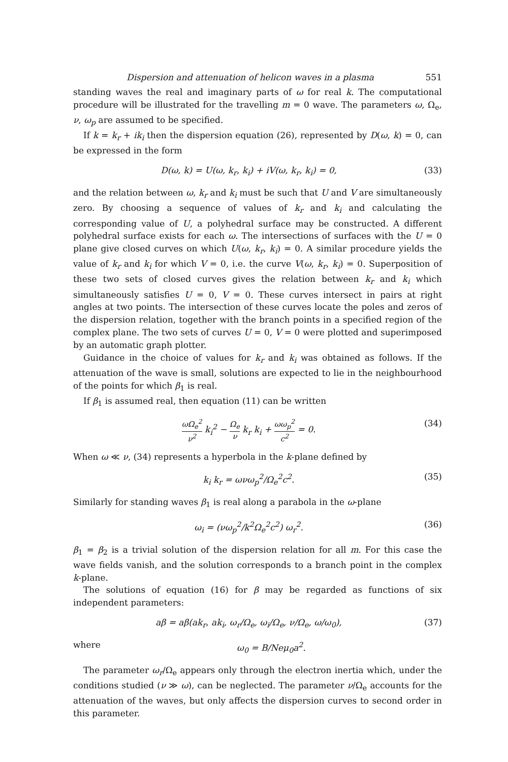Dispersion and attenuation of helicon waves in a plasma 551
standing waves the real and imaginary parts of ω for real k. The computational procedure will be illustrated for the travelling m = 0 wave. The parameters ω, Ω<sub>e</sub>, ν, ω<sub>p</sub> are assumed to be specified.
If k = k<sub>r</sub> + ik<sub>i</sub> then the dispersion equation (26), represented by D(ω, k) = 0, can be expressed in the form
D(ω, k) = U(ω, k<sub>r</sub>, k<sub>i</sub>) + iV(ω, k<sub>r</sub>, k<sub>i</sub>) = 0, (33)
and the relation between ω, k<sub>r</sub> and k<sub>i</sub> must be such that U and V are simultaneously zero. By choosing a sequence of values of k<sub>r</sub> and k<sub>i</sub> and calculating the corresponding value of U, a polyhedral surface may be constructed. A different polyhedral surface exists for each ω. The intersections of surfaces with the U = 0 plane give closed curves on which U(ω, k<sub>r</sub>, k<sub>i</sub>) = 0. A similar procedure yields the value of k<sub>r</sub> and k<sub>i</sub> for which V = 0, i.e. the curve V(ω, k<sub>r</sub>, k<sub>i</sub>) = 0. Superposition of these two sets of closed curves gives the relation between k<sub>r</sub> and k<sub>i</sub> which simultaneously satisfies U = 0, V = 0. These curves intersect in pairs at right angles at two points. The intersection of these curves locate the poles and zeros of the dispersion relation, together with the branch points in a specified region of the complex plane. The two sets of curves U = 0, V = 0 were plotted and superimposed by an automatic graph plotter.
Guidance in the choice of values for k<sub>r</sub> and k<sub>i</sub> was obtained as follows. If the attenuation of the wave is small, solutions are expected to lie in the neighbourhood of the points for which β<sub>1</sub> is real.
If β<sub>1</sub> is assumed real, then equation (11) can be written
ωΩ<sub>e</sub><sup>2</sup> ν<sup>2</sup> k<sub>i</sub><sup>2</sup> − Ω<sub>e</sub> ν k<sub>r</sub> k<sub>i</sub> + ωω<sub>p</sub><sup>2</sup> c<sup>2</sup> = 0. (34)
When ω ≪ ν, (34) represents a hyperbola in the k-plane defined by
k<sub>i</sub> k<sub>r</sub> = ωνω<sub>p</sub><sup>2</sup>/Ω<sub>e</sub><sup>2</sup>c<sup>2</sup>. (35)
Similarly for standing waves β<sub>1</sub> is real along a parabola in the ω-plane
ω<sub>i</sub> = (νω<sub>p</sub><sup>2</sup>/k<sup>2</sup>Ω<sub>e</sub><sup>2</sup>c<sup>2</sup>) ω<sub>r</sub><sup>2</sup>. (36)
β<sub>1</sub> = β<sub>2</sub> is a trivial solution of the dispersion relation for all m. For this case the wave fields vanish, and the solution corresponds to a branch point in the complex k-plane.
The solutions of equation (16) for β may be regarded as functions of six independent parameters:
aβ = aβ(ak<sub>r</sub>, ak<sub>i</sub>, ω<sub>r</sub>/Ω<sub>e</sub>, ω<sub>i</sub>/Ω<sub>e</sub>, ν/Ω<sub>e</sub>, ω/ω<sub>0</sub>), (37)
where ω<sub>0</sub> = B/Neμ<sub>0</sub>a<sup>2</sup>.
The parameter ω<sub>r</sub>/Ω<sub>e</sub> appears only through the electron inertia which, under the conditions studied (ν ≫ ω), can be neglected. The parameter ν/Ω<sub>e</sub> accounts for the attenuation of the waves, but only affects the dispersion curves to second order in this parameter.